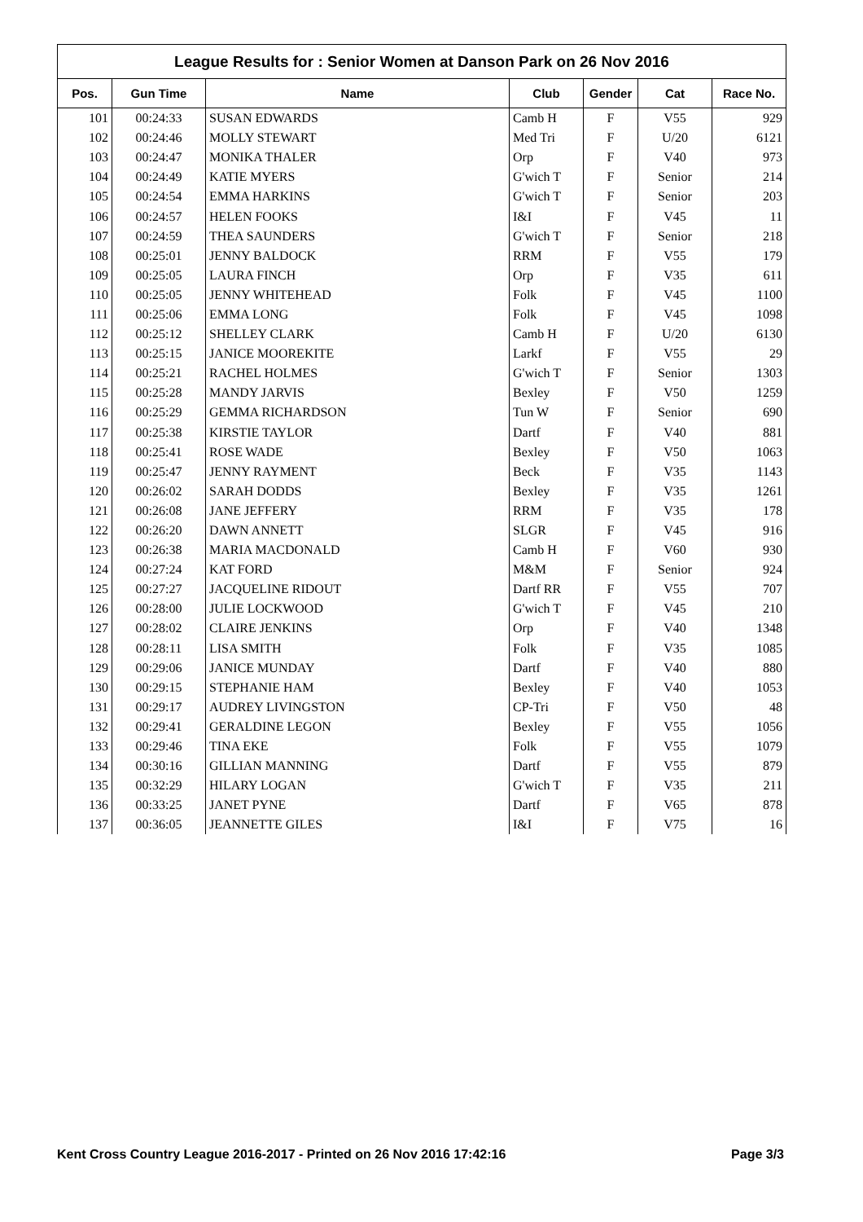League Results for : Senior Women at Danson Park on 26 Nov 2016
| Pos. | Gun Time | Name | Club | Gender | Cat | Race No. |
| --- | --- | --- | --- | --- | --- | --- |
| 101 | 00:24:33 | SUSAN EDWARDS | Camb H | F | V55 | 929 |
| 102 | 00:24:46 | MOLLY STEWART | Med Tri | F | U/20 | 6121 |
| 103 | 00:24:47 | MONIKA THALER | Orp | F | V40 | 973 |
| 104 | 00:24:49 | KATIE MYERS | G'wich T | F | Senior | 214 |
| 105 | 00:24:54 | EMMA HARKINS | G'wich T | F | Senior | 203 |
| 106 | 00:24:57 | HELEN FOOKS | I&I | F | V45 | 11 |
| 107 | 00:24:59 | THEA SAUNDERS | G'wich T | F | Senior | 218 |
| 108 | 00:25:01 | JENNY BALDOCK | RRM | F | V55 | 179 |
| 109 | 00:25:05 | LAURA FINCH | Orp | F | V35 | 611 |
| 110 | 00:25:05 | JENNY WHITEHEAD | Folk | F | V45 | 1100 |
| 111 | 00:25:06 | EMMA LONG | Folk | F | V45 | 1098 |
| 112 | 00:25:12 | SHELLEY CLARK | Camb H | F | U/20 | 6130 |
| 113 | 00:25:15 | JANICE MOOREKITE | Larkf | F | V55 | 29 |
| 114 | 00:25:21 | RACHEL HOLMES | G'wich T | F | Senior | 1303 |
| 115 | 00:25:28 | MANDY JARVIS | Bexley | F | V50 | 1259 |
| 116 | 00:25:29 | GEMMA RICHARDSON | Tun W | F | Senior | 690 |
| 117 | 00:25:38 | KIRSTIE TAYLOR | Dartf | F | V40 | 881 |
| 118 | 00:25:41 | ROSE WADE | Bexley | F | V50 | 1063 |
| 119 | 00:25:47 | JENNY RAYMENT | Beck | F | V35 | 1143 |
| 120 | 00:26:02 | SARAH DODDS | Bexley | F | V35 | 1261 |
| 121 | 00:26:08 | JANE JEFFERY | RRM | F | V35 | 178 |
| 122 | 00:26:20 | DAWN ANNETT | SLGR | F | V45 | 916 |
| 123 | 00:26:38 | MARIA MACDONALD | Camb H | F | V60 | 930 |
| 124 | 00:27:24 | KAT FORD | M&M | F | Senior | 924 |
| 125 | 00:27:27 | JACQUELINE RIDOUT | Dartf RR | F | V55 | 707 |
| 126 | 00:28:00 | JULIE LOCKWOOD | G'wich T | F | V45 | 210 |
| 127 | 00:28:02 | CLAIRE JENKINS | Orp | F | V40 | 1348 |
| 128 | 00:28:11 | LISA SMITH | Folk | F | V35 | 1085 |
| 129 | 00:29:06 | JANICE MUNDAY | Dartf | F | V40 | 880 |
| 130 | 00:29:15 | STEPHANIE HAM | Bexley | F | V40 | 1053 |
| 131 | 00:29:17 | AUDREY LIVINGSTON | CP-Tri | F | V50 | 48 |
| 132 | 00:29:41 | GERALDINE LEGON | Bexley | F | V55 | 1056 |
| 133 | 00:29:46 | TINA EKE | Folk | F | V55 | 1079 |
| 134 | 00:30:16 | GILLIAN MANNING | Dartf | F | V55 | 879 |
| 135 | 00:32:29 | HILARY LOGAN | G'wich T | F | V35 | 211 |
| 136 | 00:33:25 | JANET PYNE | Dartf | F | V65 | 878 |
| 137 | 00:36:05 | JEANNETTE GILES | I&I | F | V75 | 16 |
Kent Cross Country League 2016-2017 - Printed on 26 Nov 2016 17:42:16 Page 3/3